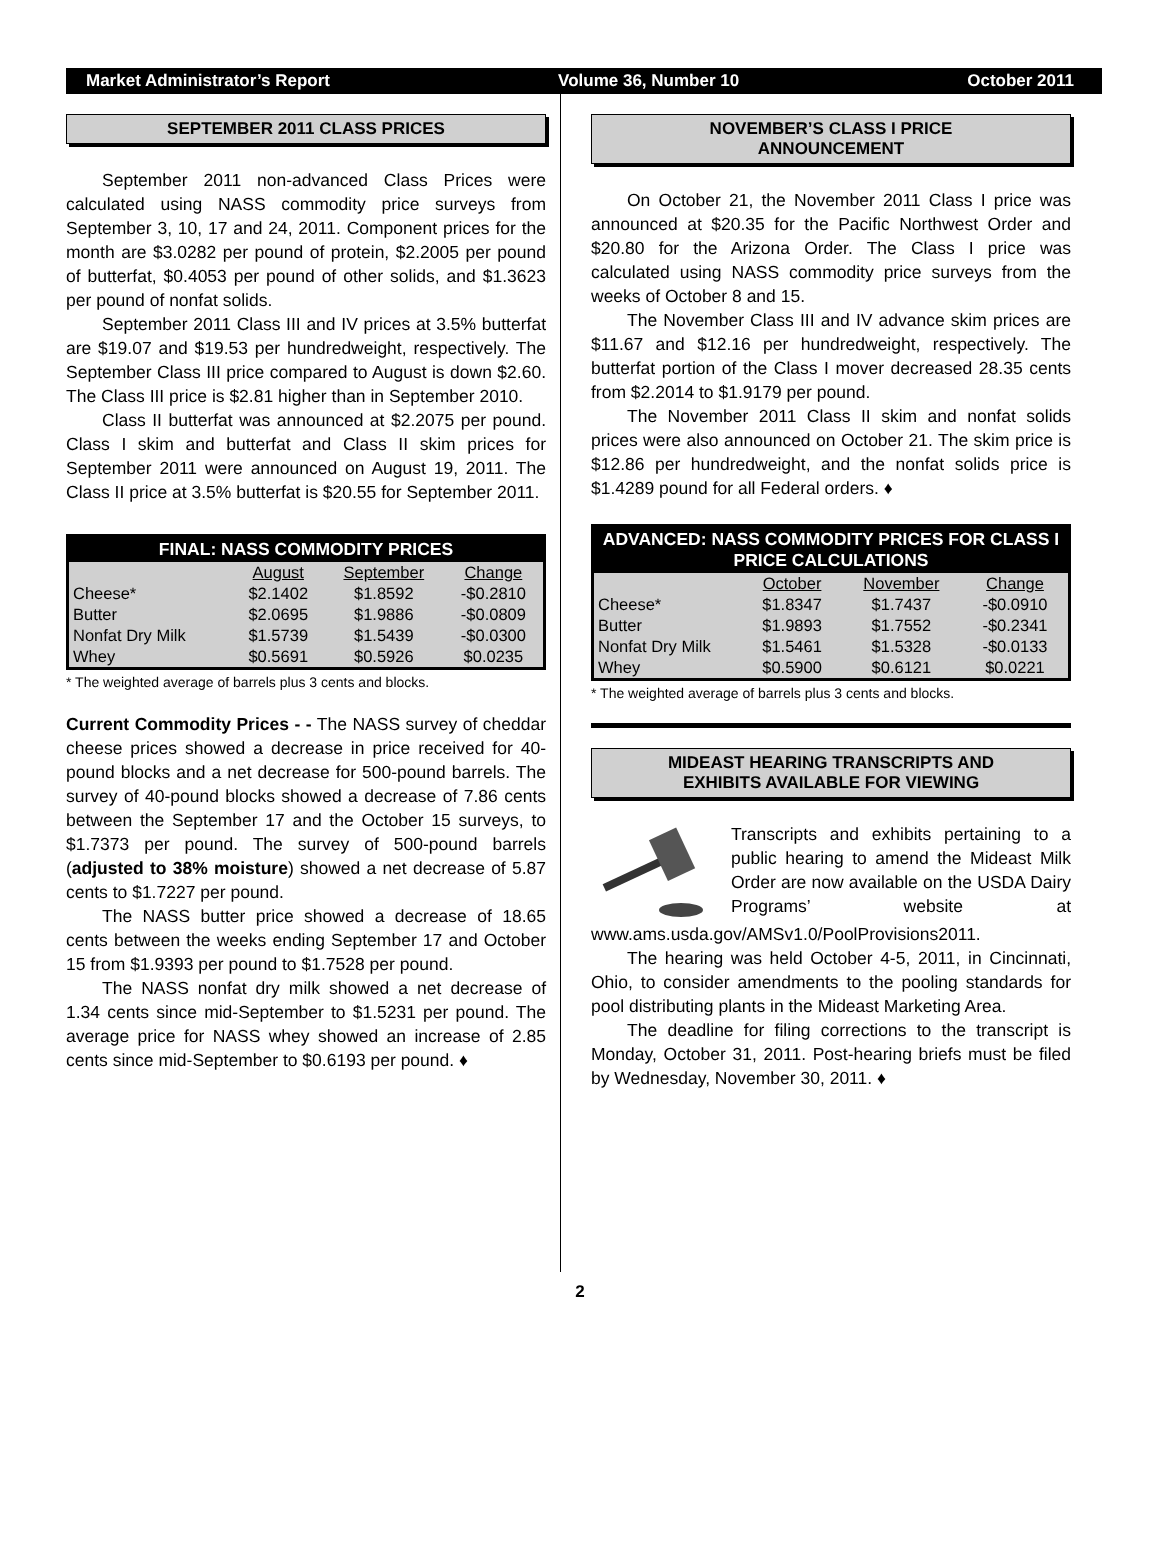Market Administrator’s Report Volume 36, Number 10 October 2011
SEPTEMBER 2011 CLASS PRICES
September 2011 non-advanced Class Prices were calculated using NASS commodity price surveys from September 3, 10, 17 and 24, 2011. Component prices for the month are $3.0282 per pound of protein, $2.2005 per pound of butterfat, $0.4053 per pound of other solids, and $1.3623 per pound of nonfat solids.
September 2011 Class III and IV prices at 3.5% butterfat are $19.07 and $19.53 per hundredweight, respectively. The September Class III price compared to August is down $2.60. The Class III price is $2.81 higher than in September 2010.
Class II butterfat was announced at $2.2075 per pound. Class I skim and butterfat and Class II skim prices for September 2011 were announced on August 19, 2011. The Class II price at 3.5% butterfat is $20.55 for September 2011.
| FINAL: NASS COMMODITY PRICES | | | |
| --- | --- | --- | --- |
| | August | September | Change |
| Cheese* | $2.1402 | $1.8592 | -$0.2810 |
| Butter | $2.0695 | $1.9886 | -$0.0809 |
| Nonfat Dry Milk | $1.5739 | $1.5439 | -$0.0300 |
| Whey | $0.5691 | $0.5926 | $0.0235 |
* The weighted average of barrels plus 3 cents and blocks.
Current Commodity Prices - - The NASS survey of cheddar cheese prices showed a decrease in price received for 40-pound blocks and a net decrease for 500-pound barrels. The survey of 40-pound blocks showed a decrease of 7.86 cents between the September 17 and the October 15 surveys, to $1.7373 per pound. The survey of 500-pound barrels (adjusted to 38% moisture) showed a net decrease of 5.87 cents to $1.7227 per pound.
The NASS butter price showed a decrease of 18.65 cents between the weeks ending September 17 and October 15 from $1.9393 per pound to $1.7528 per pound.
The NASS nonfat dry milk showed a net decrease of 1.34 cents since mid-September to $1.5231 per pound. The average price for NASS whey showed an increase of 2.85 cents since mid-September to $0.6193 per pound. ♦
NOVEMBER’S CLASS I PRICE
ANNOUNCEMENT
On October 21, the November 2011 Class I price was announced at $20.35 for the Pacific Northwest Order and $20.80 for the Arizona Order. The Class I price was calculated using NASS commodity price surveys from the weeks of October 8 and 15.
The November Class III and IV advance skim prices are $11.67 and $12.16 per hundredweight, respectively. The butterfat portion of the Class I mover decreased 28.35 cents from $2.2014 to $1.9179 per pound.
The November 2011 Class II skim and nonfat solids prices were also announced on October 21. The skim price is $12.86 per hundredweight, and the nonfat solids price is $1.4289 pound for all Federal orders. ♦
| ADVANCED: NASS COMMODITY PRICES FOR CLASS I PRICE CALCULATIONS | | | |
| --- | --- | --- | --- |
| | October | November | Change |
| Cheese* | $1.8347 | $1.7437 | -$0.0910 |
| Butter | $1.9893 | $1.7552 | -$0.2341 |
| Nonfat Dry Milk | $1.5461 | $1.5328 | -$0.0133 |
| Whey | $0.5900 | $0.6121 | $0.0221 |
* The weighted average of barrels plus 3 cents and blocks.
MIDEAST HEARING TRANSCRIPTS AND
EXHIBITS AVAILABLE FOR VIEWING
Transcripts and exhibits pertaining to a public hearing to amend the Mideast Milk Order are now available on the USDA Dairy Programs’ website at www.ams.usda.gov/AMSv1.0/PoolProvisions2011.
The hearing was held October 4-5, 2011, in Cincinnati, Ohio, to consider amendments to the pooling standards for pool distributing plants in the Mideast Marketing Area.
The deadline for filing corrections to the transcript is Monday, October 31, 2011. Post-hearing briefs must be filed by Wednesday, November 30, 2011. ♦
2